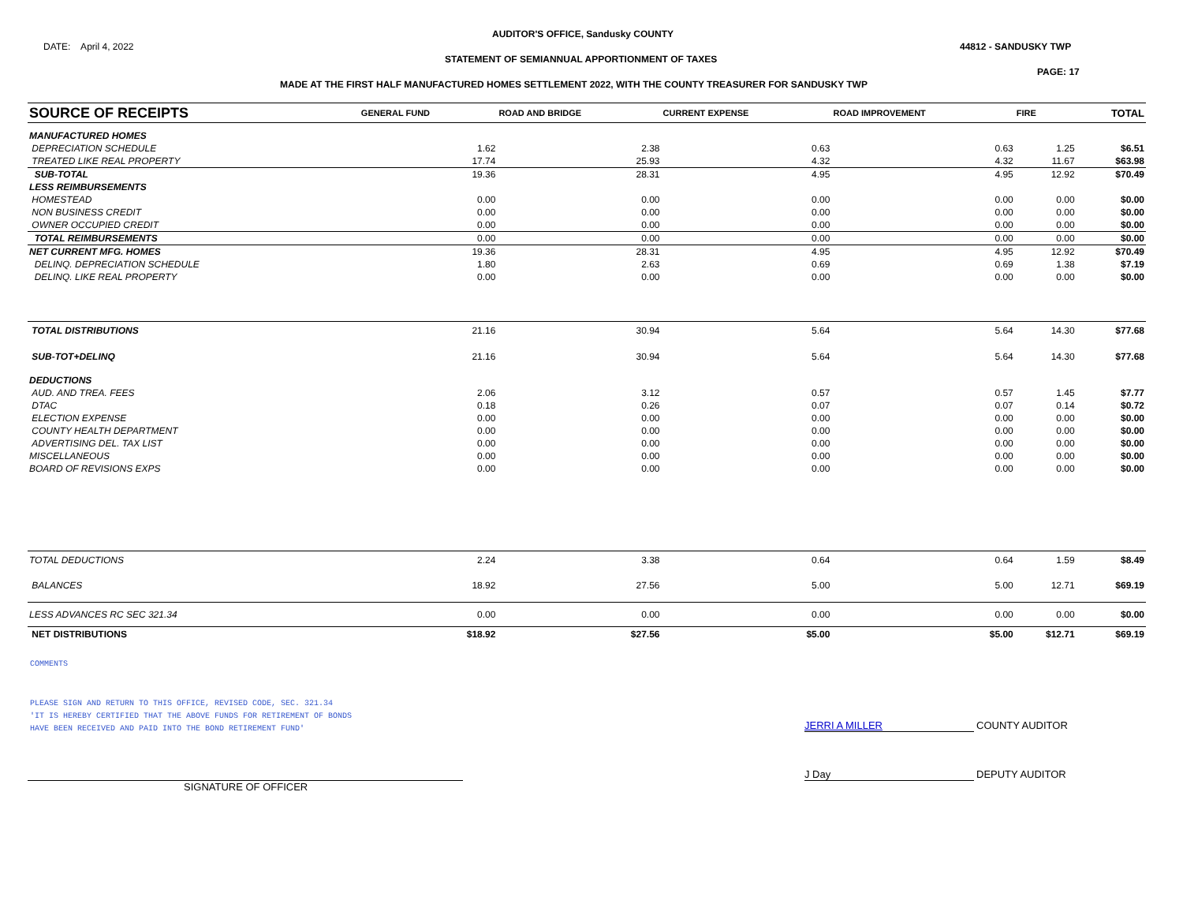AUDITOR'S OFFICE, Sandusky COUNTY
DATE: April 4, 2022 44812 - SANDUSKY TWP
STATEMENT OF SEMIANNUAL APPORTIONMENT OF TAXES
PAGE: 17
MADE AT THE FIRST HALF MANUFACTURED HOMES SETTLEMENT 2022, WITH THE COUNTY TREASURER FOR SANDUSKY TWP
| SOURCE OF RECEIPTS | GENERAL FUND | ROAD AND BRIDGE | CURRENT EXPENSE | ROAD IMPROVEMENT | FIRE | TOTAL |
| --- | --- | --- | --- | --- | --- | --- |
| MANUFACTURED HOMES | | | | | | |
| DEPRECIATION SCHEDULE | 1.62 | 2.38 | 0.63 | 0.63 | 1.25 | $6.51 |
| TREATED LIKE REAL PROPERTY | 17.74 | 25.93 | 4.32 | 4.32 | 11.67 | $63.98 |
| SUB-TOTAL | 19.36 | 28.31 | 4.95 | 4.95 | 12.92 | $70.49 |
| LESS REIMBURSEMENTS | | | | | | |
| HOMESTEAD | 0.00 | 0.00 | 0.00 | 0.00 | 0.00 | $0.00 |
| NON BUSINESS CREDIT | 0.00 | 0.00 | 0.00 | 0.00 | 0.00 | $0.00 |
| OWNER OCCUPIED CREDIT | 0.00 | 0.00 | 0.00 | 0.00 | 0.00 | $0.00 |
| TOTAL REIMBURSEMENTS | 0.00 | 0.00 | 0.00 | 0.00 | 0.00 | $0.00 |
| NET CURRENT MFG. HOMES | 19.36 | 28.31 | 4.95 | 4.95 | 12.92 | $70.49 |
| DELINQ. DEPRECIATION SCHEDULE | 1.80 | 2.63 | 0.69 | 0.69 | 1.38 | $7.19 |
| DELINQ. LIKE REAL PROPERTY | 0.00 | 0.00 | 0.00 | 0.00 | 0.00 | $0.00 |
| TOTAL DISTRIBUTIONS | 21.16 | 30.94 | 5.64 | 5.64 | 14.30 | $77.68 |
| SUB-TOT+DELINQ | 21.16 | 30.94 | 5.64 | 5.64 | 14.30 | $77.68 |
| DEDUCTIONS | | | | | | |
| AUD. AND TREA. FEES | 2.06 | 3.12 | 0.57 | 0.57 | 1.45 | $7.77 |
| DTAC | 0.18 | 0.26 | 0.07 | 0.07 | 0.14 | $0.72 |
| ELECTION EXPENSE | 0.00 | 0.00 | 0.00 | 0.00 | 0.00 | $0.00 |
| COUNTY HEALTH DEPARTMENT | 0.00 | 0.00 | 0.00 | 0.00 | 0.00 | $0.00 |
| ADVERTISING DEL. TAX LIST | 0.00 | 0.00 | 0.00 | 0.00 | 0.00 | $0.00 |
| MISCELLANEOUS | 0.00 | 0.00 | 0.00 | 0.00 | 0.00 | $0.00 |
| BOARD OF REVISIONS EXPS | 0.00 | 0.00 | 0.00 | 0.00 | 0.00 | $0.00 |
| TOTAL DEDUCTIONS | 2.24 | 3.38 | 0.64 | 0.64 | 1.59 | $8.49 |
| BALANCES | 18.92 | 27.56 | 5.00 | 5.00 | 12.71 | $69.19 |
| LESS ADVANCES RC SEC 321.34 | 0.00 | 0.00 | 0.00 | 0.00 | 0.00 | $0.00 |
| NET DISTRIBUTIONS | $18.92 | $27.56 | $5.00 | $5.00 | $12.71 | $69.19 |
COMMENTS
PLEASE SIGN AND RETURN TO THIS OFFICE, REVISED CODE, SEC. 321.34
'IT IS HEREBY CERTIFIED THAT THE ABOVE FUNDS FOR RETIREMENT OF BONDS
HAVE BEEN RECEIVED AND PAID INTO THE BOND RETIREMENT FUND'
JERRI A MILLER COUNTY AUDITOR
J Day DEPUTY AUDITOR
SIGNATURE OF OFFICER